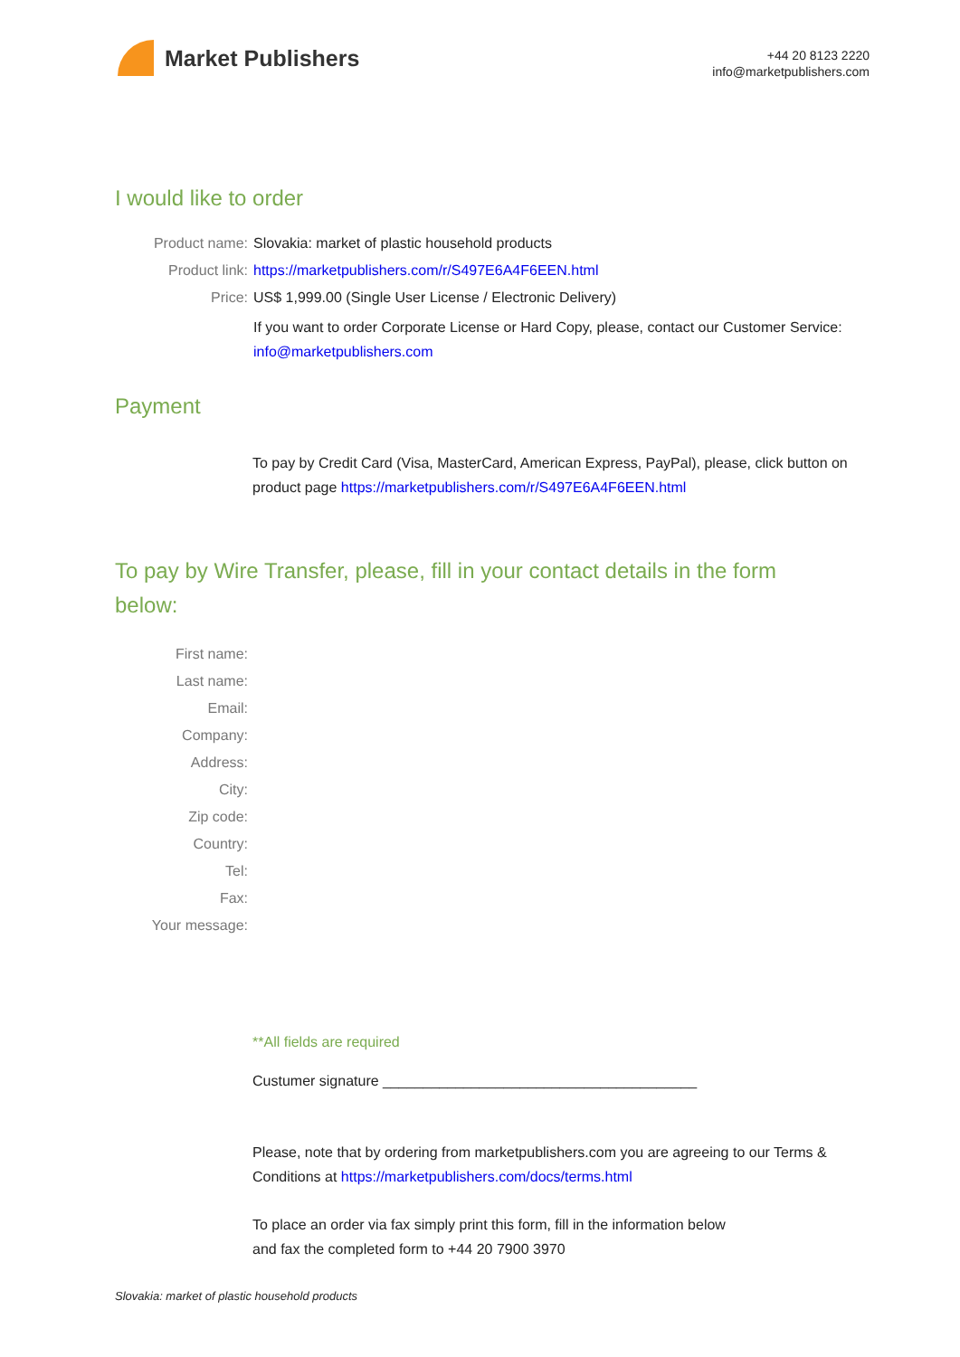Market Publishers
+44 20 8123 2220
info@marketpublishers.com
I would like to order
| Product name: | Slovakia: market of plastic household products |
| Product link: | https://marketpublishers.com/r/S497E6A4F6EEN.html |
| Price: | US$ 1,999.00 (Single User License / Electronic Delivery) |
| | If you want to order Corporate License or Hard Copy, please, contact our Customer Service: info@marketpublishers.com |
Payment
To pay by Credit Card (Visa, MasterCard, American Express, PayPal), please, click button on product page https://marketpublishers.com/r/S497E6A4F6EEN.html
To pay by Wire Transfer, please, fill in your contact details in the form below:
| First name: | |
| Last name: | |
| Email: | |
| Company: | |
| Address: | |
| City: | |
| Zip code: | |
| Country: | |
| Tel: | |
| Fax: | |
| Your message: | |
**All fields are required
Custumer signature _______________________________________
Please, note that by ordering from marketpublishers.com you are agreeing to our Terms & Conditions at https://marketpublishers.com/docs/terms.html
To place an order via fax simply print this form, fill in the information below
and fax the completed form to +44 20 7900 3970
Slovakia: market of plastic household products